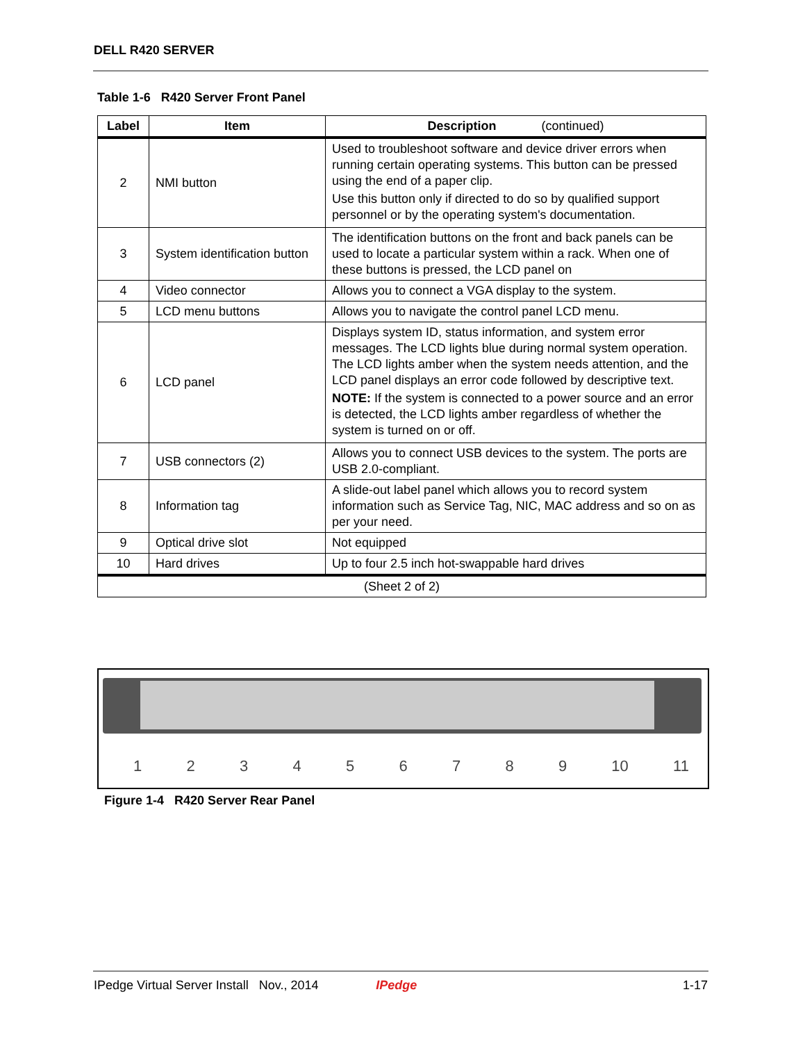DELL R420 SERVER
Table 1-6 R420 Server Front Panel
| Label | Item | Description (continued) |
| --- | --- | --- |
| 2 | NMI button | Used to troubleshoot software and device driver errors when running certain operating systems. This button can be pressed using the end of a paper clip. Use this button only if directed to do so by qualified support personnel or by the operating system's documentation. |
| 3 | System identification button | The identification buttons on the front and back panels can be used to locate a particular system within a rack. When one of these buttons is pressed, the LCD panel on |
| 4 | Video connector | Allows you to connect a VGA display to the system. |
| 5 | LCD menu buttons | Allows you to navigate the control panel LCD menu. |
| 6 | LCD panel | Displays system ID, status information, and system error messages. The LCD lights blue during normal system operation. The LCD lights amber when the system needs attention, and the LCD panel displays an error code followed by descriptive text. NOTE: If the system is connected to a power source and an error is detected, the LCD lights amber regardless of whether the system is turned on or off. |
| 7 | USB connectors (2) | Allows you to connect USB devices to the system. The ports are USB 2.0-compliant. |
| 8 | Information tag | A slide-out label panel which allows you to record system information such as Service Tag, NIC, MAC address and so on as per your need. |
| 9 | Optical drive slot | Not equipped |
| 10 | Hard drives | Up to four 2.5 inch hot-swappable hard drives |
| (Sheet 2 of 2) | | |
123456789 10 11
Figure 1-4 R420 Server Rear Panel
IPedge Virtual Server Install Nov., 2014 IPedge 1-17